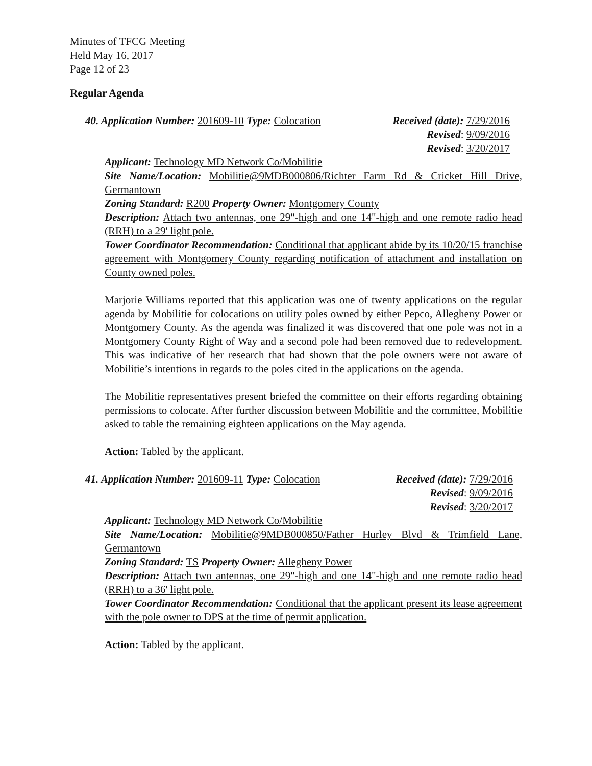Minutes of TFCG Meeting
Held May 16, 2017
Page 12 of 23
Regular Agenda
40. Application Number: 201609-10 Type: Colocation
Received (date): 7/29/2016
Revised: 9/09/2016
Revised: 3/20/2017
Applicant: Technology MD Network Co/Mobilitie
Site Name/Location: Mobilitie@9MDB000806/Richter Farm Rd & Cricket Hill Drive, Germantown
Zoning Standard: R200 Property Owner: Montgomery County
Description: Attach two antennas, one 29"-high and one 14"-high and one remote radio head (RRH) to a 29' light pole.
Tower Coordinator Recommendation: Conditional that applicant abide by its 10/20/15 franchise agreement with Montgomery County regarding notification of attachment and installation on County owned poles.
Marjorie Williams reported that this application was one of twenty applications on the regular agenda by Mobilitie for colocations on utility poles owned by either Pepco, Allegheny Power or Montgomery County. As the agenda was finalized it was discovered that one pole was not in a Montgomery County Right of Way and a second pole had been removed due to redevelopment. This was indicative of her research that had shown that the pole owners were not aware of Mobilitie’s intentions in regards to the poles cited in the applications on the agenda.
The Mobilitie representatives present briefed the committee on their efforts regarding obtaining permissions to colocate. After further discussion between Mobilitie and the committee, Mobilitie asked to table the remaining eighteen applications on the May agenda.
Action: Tabled by the applicant.
41. Application Number: 201609-11 Type: Colocation
Received (date): 7/29/2016
Revised: 9/09/2016
Revised: 3/20/2017
Applicant: Technology MD Network Co/Mobilitie
Site Name/Location: Mobilitie@9MDB000850/Father Hurley Blvd & Trimfield Lane, Germantown
Zoning Standard: TS Property Owner: Allegheny Power
Description: Attach two antennas, one 29"-high and one 14"-high and one remote radio head (RRH) to a 36' light pole.
Tower Coordinator Recommendation: Conditional that the applicant present its lease agreement with the pole owner to DPS at the time of permit application.
Action: Tabled by the applicant.